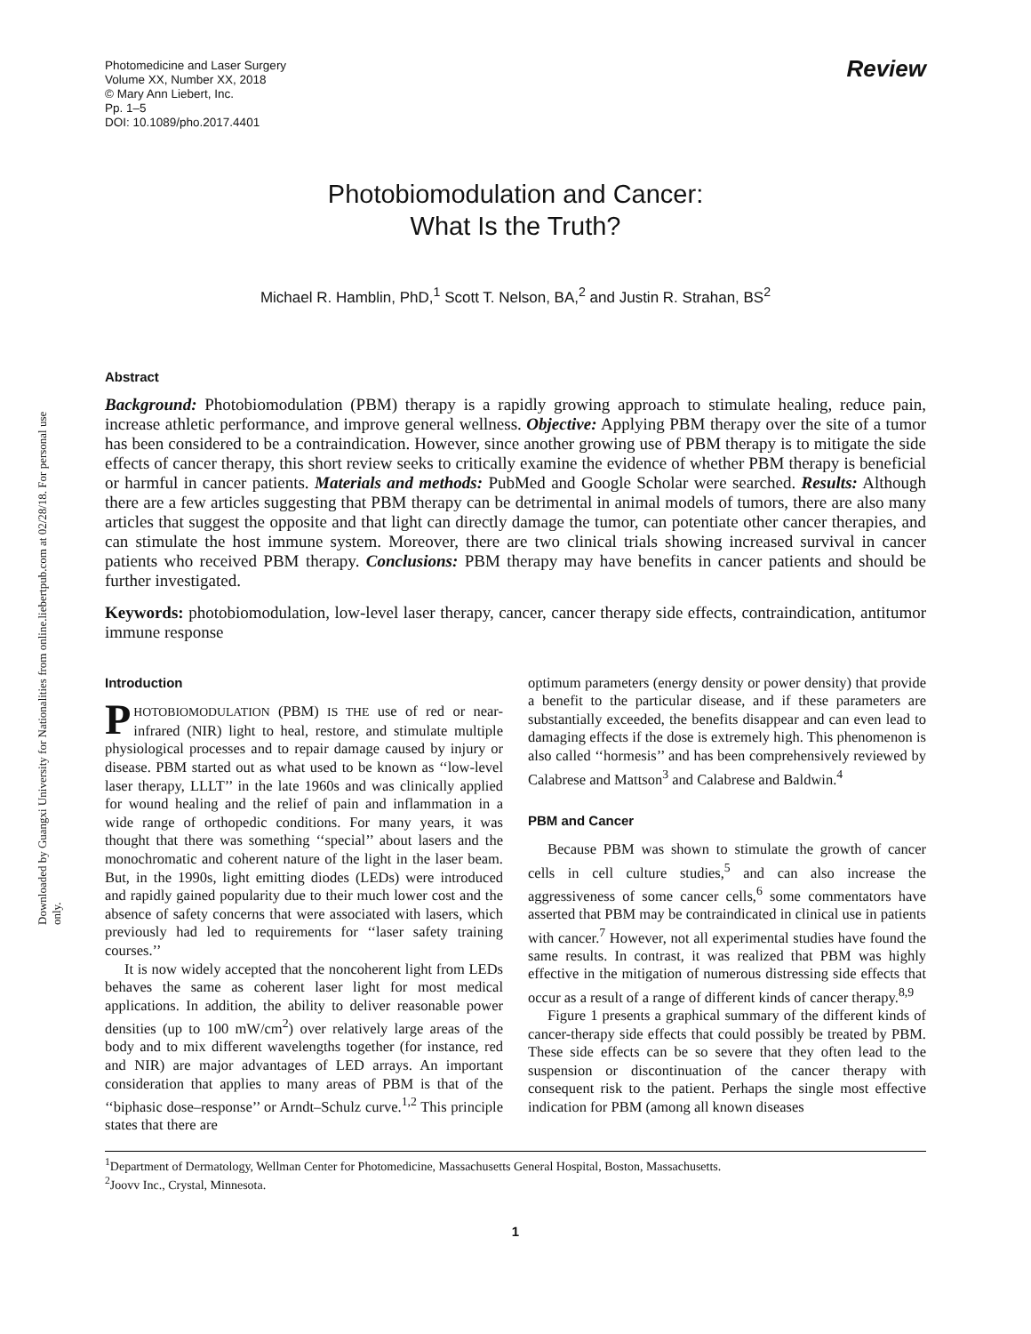Downloaded by Guangxi University for Nationalities from online.liebertpub.com at 02/28/18. For personal use only.
Photomedicine and Laser Surgery
Volume XX, Number XX, 2018
© Mary Ann Liebert, Inc.
Pp. 1–5
DOI: 10.1089/pho.2017.4401
Review
Photobiomodulation and Cancer:
What Is the Truth?
Michael R. Hamblin, PhD,<sup>1</sup> Scott T. Nelson, BA,<sup>2</sup> and Justin R. Strahan, BS<sup>2</sup>
Abstract
Background: Photobiomodulation (PBM) therapy is a rapidly growing approach to stimulate healing, reduce pain, increase athletic performance, and improve general wellness. Objective: Applying PBM therapy over the site of a tumor has been considered to be a contraindication. However, since another growing use of PBM therapy is to mitigate the side effects of cancer therapy, this short review seeks to critically examine the evidence of whether PBM therapy is beneficial or harmful in cancer patients. Materials and methods: PubMed and Google Scholar were searched. Results: Although there are a few articles suggesting that PBM therapy can be detrimental in animal models of tumors, there are also many articles that suggest the opposite and that light can directly damage the tumor, can potentiate other cancer therapies, and can stimulate the host immune system. Moreover, there are two clinical trials showing increased survival in cancer patients who received PBM therapy. Conclusions: PBM therapy may have benefits in cancer patients and should be further investigated.
Keywords: photobiomodulation, low-level laser therapy, cancer, cancer therapy side effects, contraindication, antitumor immune response
Introduction
PHOTOBIOMODULATION (PBM) IS THE use of red or near-infrared (NIR) light to heal, restore, and stimulate multiple physiological processes and to repair damage caused by injury or disease. PBM started out as what used to be known as ‘‘low-level laser therapy, LLLT’’ in the late 1960s and was clinically applied for wound healing and the relief of pain and inflammation in a wide range of orthopedic conditions. For many years, it was thought that there was something ‘‘special’’ about lasers and the monochromatic and coherent nature of the light in the laser beam. But, in the 1990s, light emitting diodes (LEDs) were introduced and rapidly gained popularity due to their much lower cost and the absence of safety concerns that were associated with lasers, which previously had led to requirements for ‘‘laser safety training courses.’’
It is now widely accepted that the noncoherent light from LEDs behaves the same as coherent laser light for most medical applications. In addition, the ability to deliver reasonable power densities (up to 100 mW/cm<sup>2</sup>) over relatively large areas of the body and to mix different wavelengths together (for instance, red and NIR) are major advantages of LED arrays. An important consideration that applies to many areas of PBM is that of the ‘‘biphasic dose–response’’ or Arndt–Schulz curve.<sup>1,2</sup> This principle states that there are
optimum parameters (energy density or power density) that provide a benefit to the particular disease, and if these parameters are substantially exceeded, the benefits disappear and can even lead to damaging effects if the dose is extremely high. This phenomenon is also called ‘‘hormesis’’ and has been comprehensively reviewed by Calabrese and Mattson<sup>3</sup> and Calabrese and Baldwin.<sup>4</sup>
PBM and Cancer
Because PBM was shown to stimulate the growth of cancer cells in cell culture studies,<sup>5</sup> and can also increase the aggressiveness of some cancer cells,<sup>6</sup> some commentators have asserted that PBM may be contraindicated in clinical use in patients with cancer.<sup>7</sup> However, not all experimental studies have found the same results. In contrast, it was realized that PBM was highly effective in the mitigation of numerous distressing side effects that occur as a result of a range of different kinds of cancer therapy.<sup>8,9</sup>
Figure 1 presents a graphical summary of the different kinds of cancer-therapy side effects that could possibly be treated by PBM. These side effects can be so severe that they often lead to the suspension or discontinuation of the cancer therapy with consequent risk to the patient. Perhaps the single most effective indication for PBM (among all known diseases
<sup>1</sup> Department of Dermatology, Wellman Center for Photomedicine, Massachusetts General Hospital, Boston, Massachusetts.
<sup>2</sup> Joovv Inc., Crystal, Minnesota.
1